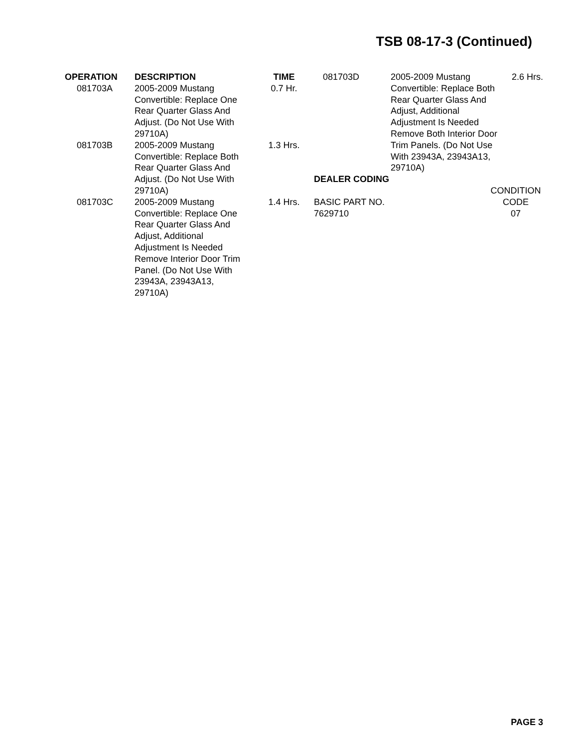TSB 08-17-3 (Continued)
| OPERATION | DESCRIPTION | TIME |
| --- | --- | --- |
| 081703A | 2005-2009 Mustang Convertible: Replace One Rear Quarter Glass And Adjust. (Do Not Use With 29710A) | 0.7 Hr. |
| 081703B | 2005-2009 Mustang Convertible: Replace Both Rear Quarter Glass And Adjust. (Do Not Use With 29710A) | 1.3 Hrs. |
| 081703C | 2005-2009 Mustang Convertible: Replace One Rear Quarter Glass And Adjust, Additional Adjustment Is Needed Remove Interior Door Trim Panel. (Do Not Use With 23943A, 23943A13, 29710A) | 1.4 Hrs. |
| 081703D | 2005-2009 Mustang Convertible: Replace Both Rear Quarter Glass And Adjust, Additional Adjustment Is Needed Remove Both Interior Door Trim Panels. (Do Not Use With 23943A, 23943A13, 29710A) | 2.6 Hrs. |
DEALER CODING
| | CONDITION |
| --- | --- |
| BASIC PART NO. | CODE |
| 7629710 | 07 |
PAGE 3